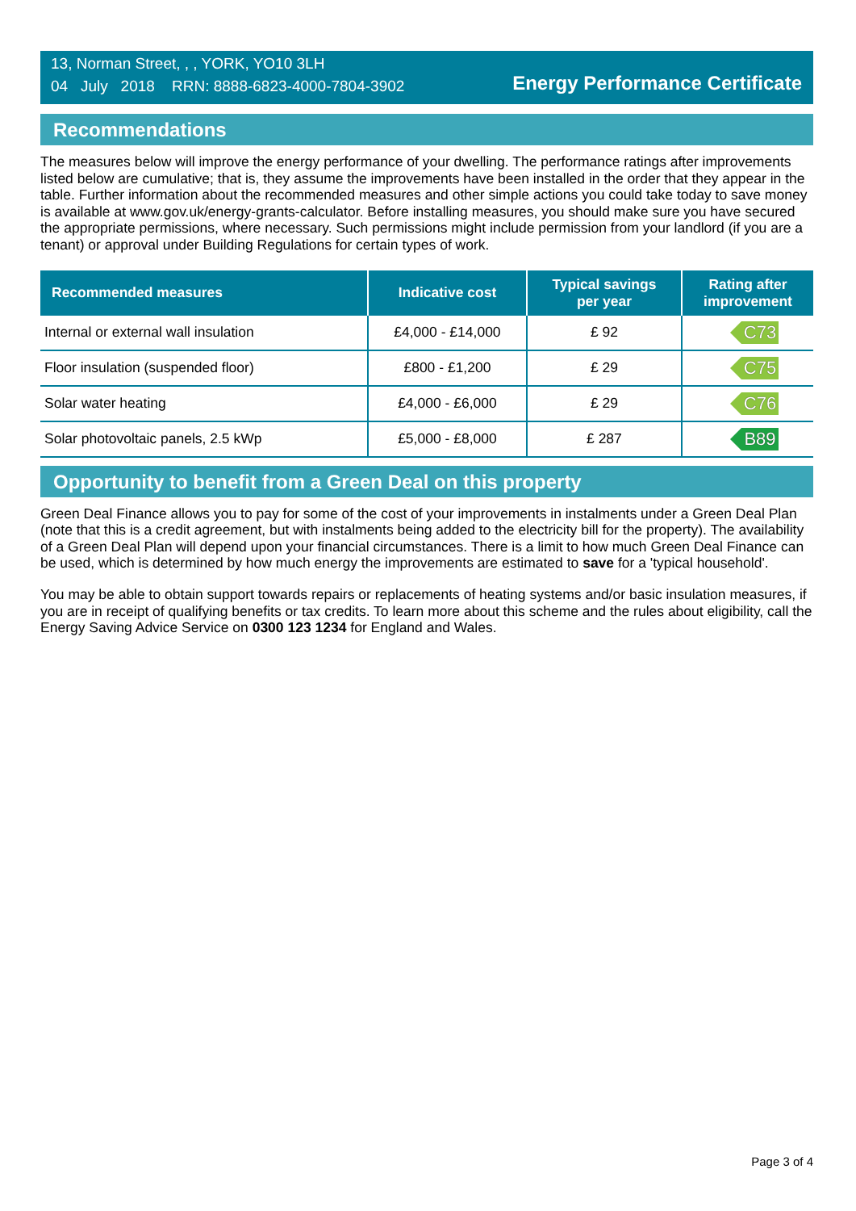13, Norman Street, , , YORK, YO10 3LH
04 July 2018 RRN: 8888-6823-4000-7804-3902
Energy Performance Certificate
Recommendations
The measures below will improve the energy performance of your dwelling. The performance ratings after improvements listed below are cumulative; that is, they assume the improvements have been installed in the order that they appear in the table. Further information about the recommended measures and other simple actions you could take today to save money is available at www.gov.uk/energy-grants-calculator. Before installing measures, you should make sure you have secured the appropriate permissions, where necessary. Such permissions might include permission from your landlord (if you are a tenant) or approval under Building Regulations for certain types of work.
| Recommended measures | Indicative cost | Typical savings per year | Rating after improvement |
| --- | --- | --- | --- |
| Internal or external wall insulation | £4,000 - £14,000 | £ 92 | C73 |
| Floor insulation (suspended floor) | £800 - £1,200 | £ 29 | C75 |
| Solar water heating | £4,000 - £6,000 | £ 29 | C76 |
| Solar photovoltaic panels, 2.5 kWp | £5,000 - £8,000 | £ 287 | B89 |
Opportunity to benefit from a Green Deal on this property
Green Deal Finance allows you to pay for some of the cost of your improvements in instalments under a Green Deal Plan (note that this is a credit agreement, but with instalments being added to the electricity bill for the property). The availability of a Green Deal Plan will depend upon your financial circumstances. There is a limit to how much Green Deal Finance can be used, which is determined by how much energy the improvements are estimated to save for a 'typical household'.
You may be able to obtain support towards repairs or replacements of heating systems and/or basic insulation measures, if you are in receipt of qualifying benefits or tax credits. To learn more about this scheme and the rules about eligibility, call the Energy Saving Advice Service on 0300 123 1234 for England and Wales.
Page 3 of 4